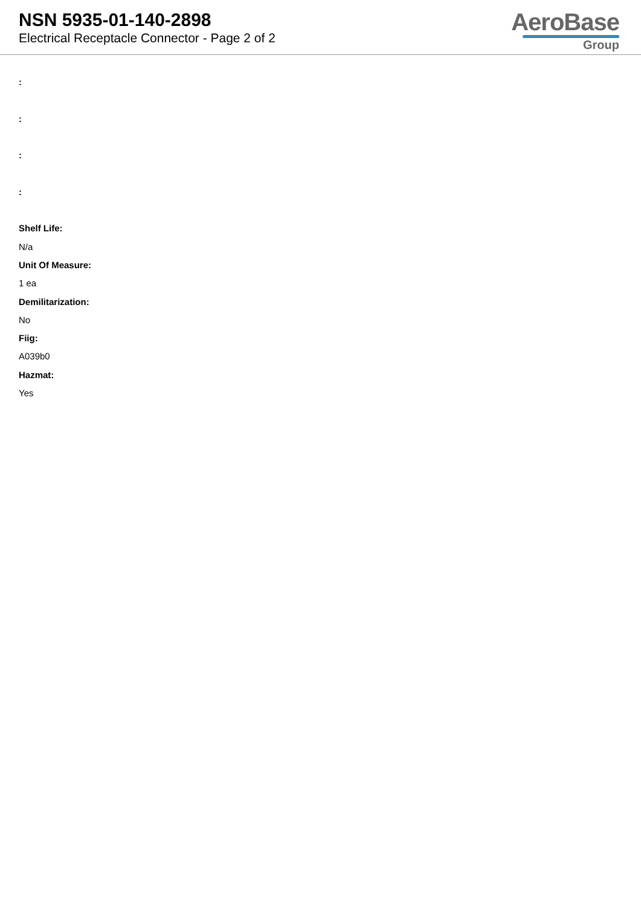NSN 5935-01-140-2898
Electrical Receptacle Connector - Page 2 of 2
AeroBase
Group
:
:
:
:
Shelf Life:
N/a
Unit Of Measure:
1 ea
Demilitarization:
No
Fiig:
A039b0
Hazmat:
Yes